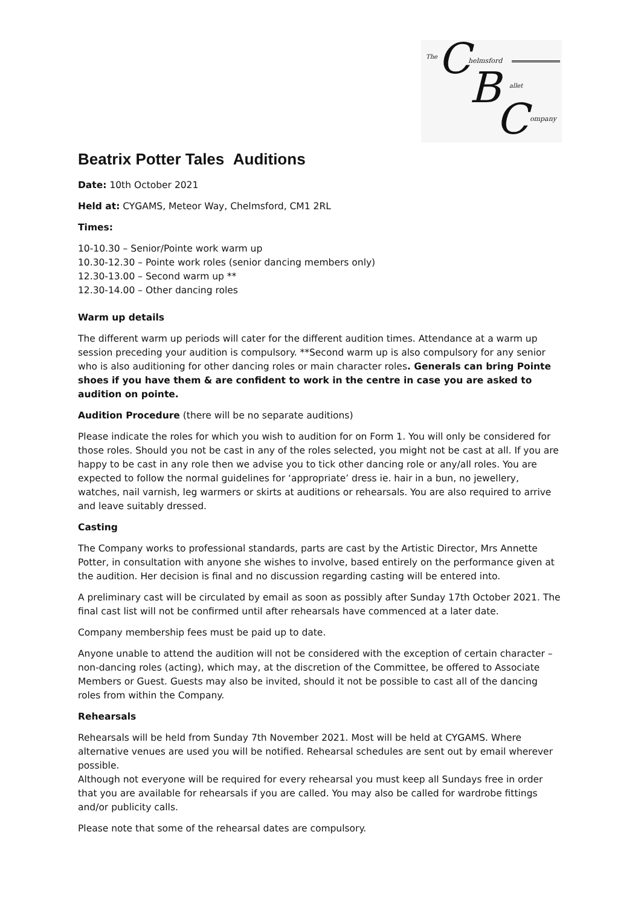The C helmsford
B allet
C ompany
Beatrix Potter Tales Auditions
Date: 10th October 2021
Held at: CYGAMS, Meteor Way, Chelmsford, CM1 2RL
Times:
10-10.30 – Senior/Pointe work warm up
10.30-12.30 – Pointe work roles (senior dancing members only)
12.30-13.00 – Second warm up **
12.30-14.00 – Other dancing roles
Warm up details
The different warm up periods will cater for the different audition times. Attendance at a warm up session preceding your audition is compulsory. **Second warm up is also compulsory for any senior who is also auditioning for other dancing roles or main character roles. Generals can bring Pointe shoes if you have them & are confident to work in the centre in case you are asked to audition on pointe.
Audition Procedure (there will be no separate auditions)
Please indicate the roles for which you wish to audition for on Form 1. You will only be considered for those roles. Should you not be cast in any of the roles selected, you might not be cast at all. If you are happy to be cast in any role then we advise you to tick other dancing role or any/all roles. You are expected to follow the normal guidelines for ‘appropriate’ dress ie. hair in a bun, no jewellery, watches, nail varnish, leg warmers or skirts at auditions or rehearsals. You are also required to arrive and leave suitably dressed.
Casting
The Company works to professional standards, parts are cast by the Artistic Director, Mrs Annette Potter, in consultation with anyone she wishes to involve, based entirely on the performance given at the audition. Her decision is final and no discussion regarding casting will be entered into.
A preliminary cast will be circulated by email as soon as possibly after Sunday 17th October 2021. The final cast list will not be confirmed until after rehearsals have commenced at a later date.
Company membership fees must be paid up to date.
Anyone unable to attend the audition will not be considered with the exception of certain character – non-dancing roles (acting), which may, at the discretion of the Committee, be offered to Associate Members or Guest. Guests may also be invited, should it not be possible to cast all of the dancing roles from within the Company.
Rehearsals
Rehearsals will be held from Sunday 7th November 2021. Most will be held at CYGAMS. Where alternative venues are used you will be notified. Rehearsal schedules are sent out by email wherever possible.
Although not everyone will be required for every rehearsal you must keep all Sundays free in order that you are available for rehearsals if you are called. You may also be called for wardrobe fittings and/or publicity calls.
Please note that some of the rehearsal dates are compulsory.